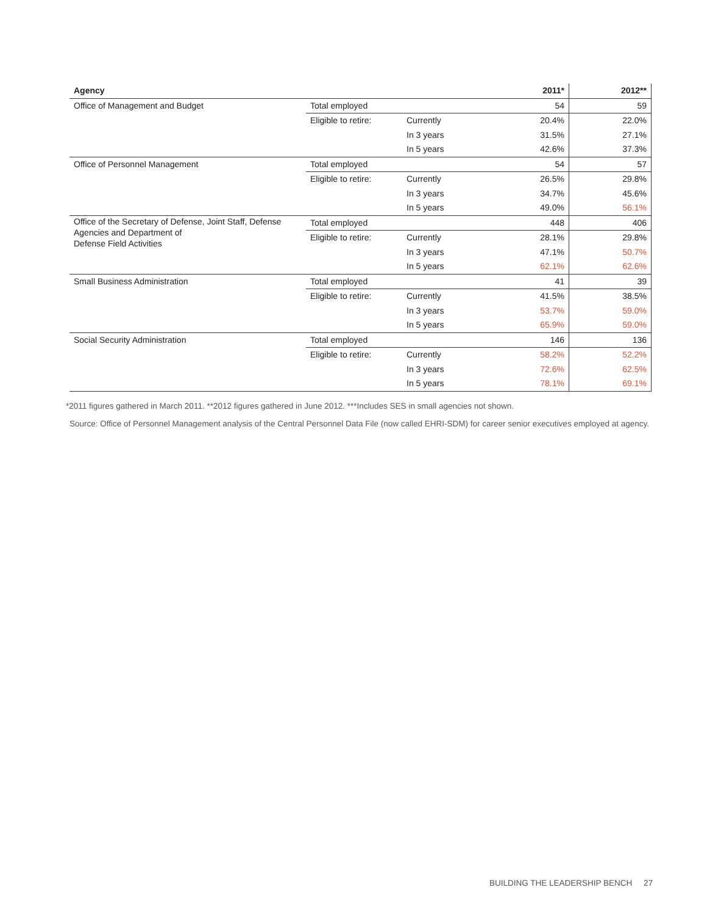| Agency | | | 2011* | 2012** |
| --- | --- | --- | --- | --- |
| Office of Management and Budget | Total employed | | 54 | 59 |
| | Eligible to retire: | Currently | 20.4% | 22.0% |
| | | In 3 years | 31.5% | 27.1% |
| | | In 5 years | 42.6% | 37.3% |
| Office of Personnel Management | Total employed | | 54 | 57 |
| | Eligible to retire: | Currently | 26.5% | 29.8% |
| | | In 3 years | 34.7% | 45.6% |
| | | In 5 years | 49.0% | 56.1% |
| Office of the Secretary of Defense, Joint Staff, Defense Agencies and Department of Defense Field Activities | Total employed | | 448 | 406 |
| | Eligible to retire: | Currently | 28.1% | 29.8% |
| | | In 3 years | 47.1% | 50.7% |
| | | In 5 years | 62.1% | 62.6% |
| Small Business Administration | Total employed | | 41 | 39 |
| | Eligible to retire: | Currently | 41.5% | 38.5% |
| | | In 3 years | 53.7% | 59.0% |
| | | In 5 years | 65.9% | 59.0% |
| Social Security Administration | Total employed | | 146 | 136 |
| | Eligible to retire: | Currently | 58.2% | 52.2% |
| | | In 3 years | 72.6% | 62.5% |
| | | In 5 years | 78.1% | 69.1% |
*2011 figures gathered in March 2011. **2012 figures gathered in June 2012. ***Includes SES in small agencies not shown.
Source: Office of Personnel Management analysis of the Central Personnel Data File (now called EHRI-SDM) for career senior executives employed at agency.
BUILDING THE LEADERSHIP BENCH 27